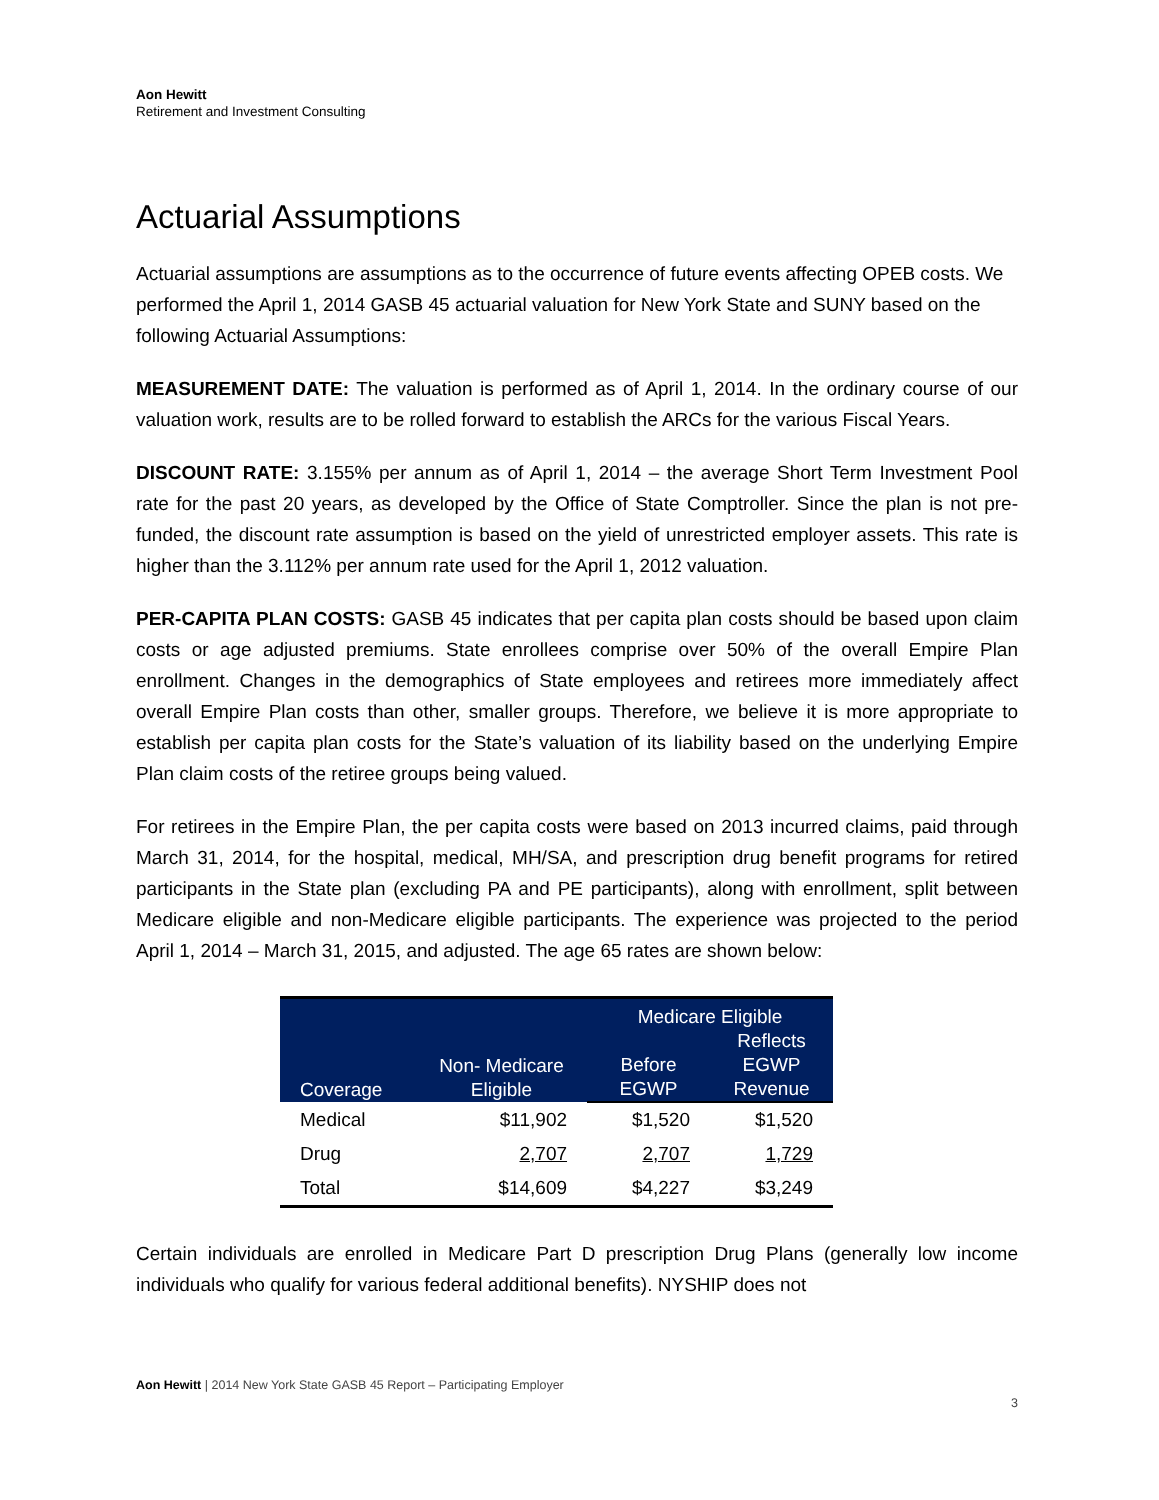Aon Hewitt
Retirement and Investment Consulting
Actuarial Assumptions
Actuarial assumptions are assumptions as to the occurrence of future events affecting OPEB costs. We performed the April 1, 2014 GASB 45 actuarial valuation for New York State and SUNY based on the following Actuarial Assumptions:
MEASUREMENT DATE: The valuation is performed as of April 1, 2014. In the ordinary course of our valuation work, results are to be rolled forward to establish the ARCs for the various Fiscal Years.
DISCOUNT RATE: 3.155% per annum as of April 1, 2014 – the average Short Term Investment Pool rate for the past 20 years, as developed by the Office of State Comptroller. Since the plan is not pre-funded, the discount rate assumption is based on the yield of unrestricted employer assets. This rate is higher than the 3.112% per annum rate used for the April 1, 2012 valuation.
PER-CAPITA PLAN COSTS: GASB 45 indicates that per capita plan costs should be based upon claim costs or age adjusted premiums. State enrollees comprise over 50% of the overall Empire Plan enrollment. Changes in the demographics of State employees and retirees more immediately affect overall Empire Plan costs than other, smaller groups. Therefore, we believe it is more appropriate to establish per capita plan costs for the State’s valuation of its liability based on the underlying Empire Plan claim costs of the retiree groups being valued.
For retirees in the Empire Plan, the per capita costs were based on 2013 incurred claims, paid through March 31, 2014, for the hospital, medical, MH/SA, and prescription drug benefit programs for retired participants in the State plan (excluding PA and PE participants), along with enrollment, split between Medicare eligible and non-Medicare eligible participants. The experience was projected to the period April 1, 2014 – March 31, 2015, and adjusted. The age 65 rates are shown below:
| Coverage | Non- Medicare Eligible | Medicare Eligible | |
| --- | --- | --- | --- |
| | | Before EGWP | Reflects EGWP Revenue |
| Medical | $11,902 | $1,520 | $1,520 |
| Drug | 2,707 | 2,707 | 1,729 |
| Total | $14,609 | $4,227 | $3,249 |
Certain individuals are enrolled in Medicare Part D prescription Drug Plans (generally low income individuals who qualify for various federal additional benefits). NYSHIP does not
Aon Hewitt | 2014 New York State GASB 45 Report – Participating Employer
3